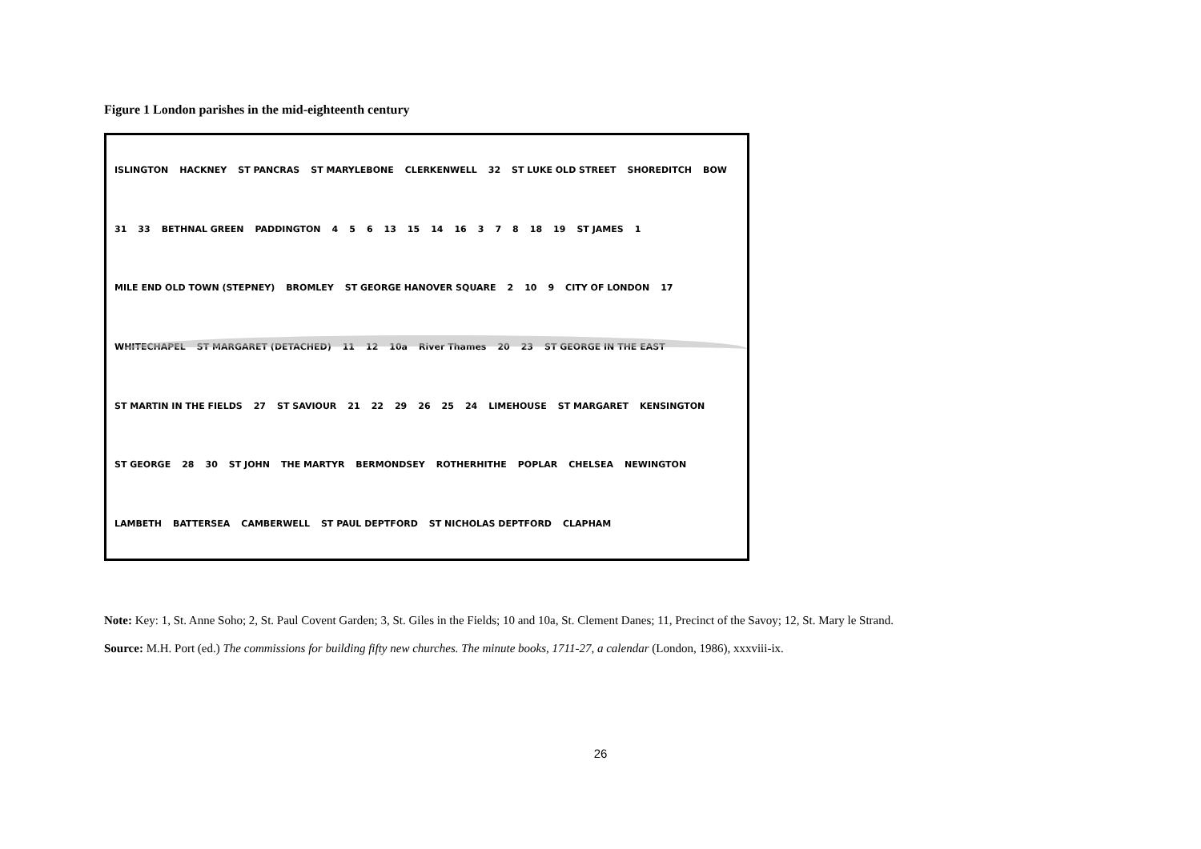Figure 1 London parishes in the mid-eighteenth century
ISLINGTON HACKNEY ST PANCRAS ST MARYLEBONE CLERKENWELL 32 ST LUKE OLD STREET SHOREDITCH BOW 31 33 BETHNAL GREEN PADDINGTON 4 5 6 13 15 14 16 3 7 8 18 19 ST JAMES 1 MILE END OLD TOWN (STEPNEY) BROMLEY ST GEORGE HANOVER SQUARE 2 10 9 CITY OF LONDON 17 WHITECHAPEL ST MARGARET (DETACHED) 11 12 10a River Thames 20 23 ST GEORGE IN THE EAST ST MARTIN IN THE FIELDS 27 ST SAVIOUR 21 22 29 26 25 24 LIMEHOUSE ST MARGARET KENSINGTON ST GEORGE 28 30 ST JOHN THE MARTYR BERMONDSEY ROTHERHITHE POPLAR CHELSEA NEWINGTON LAMBETH BATTERSEA CAMBERWELL ST PAUL DEPTFORD ST NICHOLAS DEPTFORD CLAPHAM
Note: Key: 1, St. Anne Soho; 2, St. Paul Covent Garden; 3, St. Giles in the Fields; 10 and 10a, St. Clement Danes; 11, Precinct of the Savoy; 12, St. Mary le Strand.
Source: M.H. Port (ed.) The commissions for building fifty new churches. The minute books, 1711-27, a calendar (London, 1986), xxxviii-ix.
26